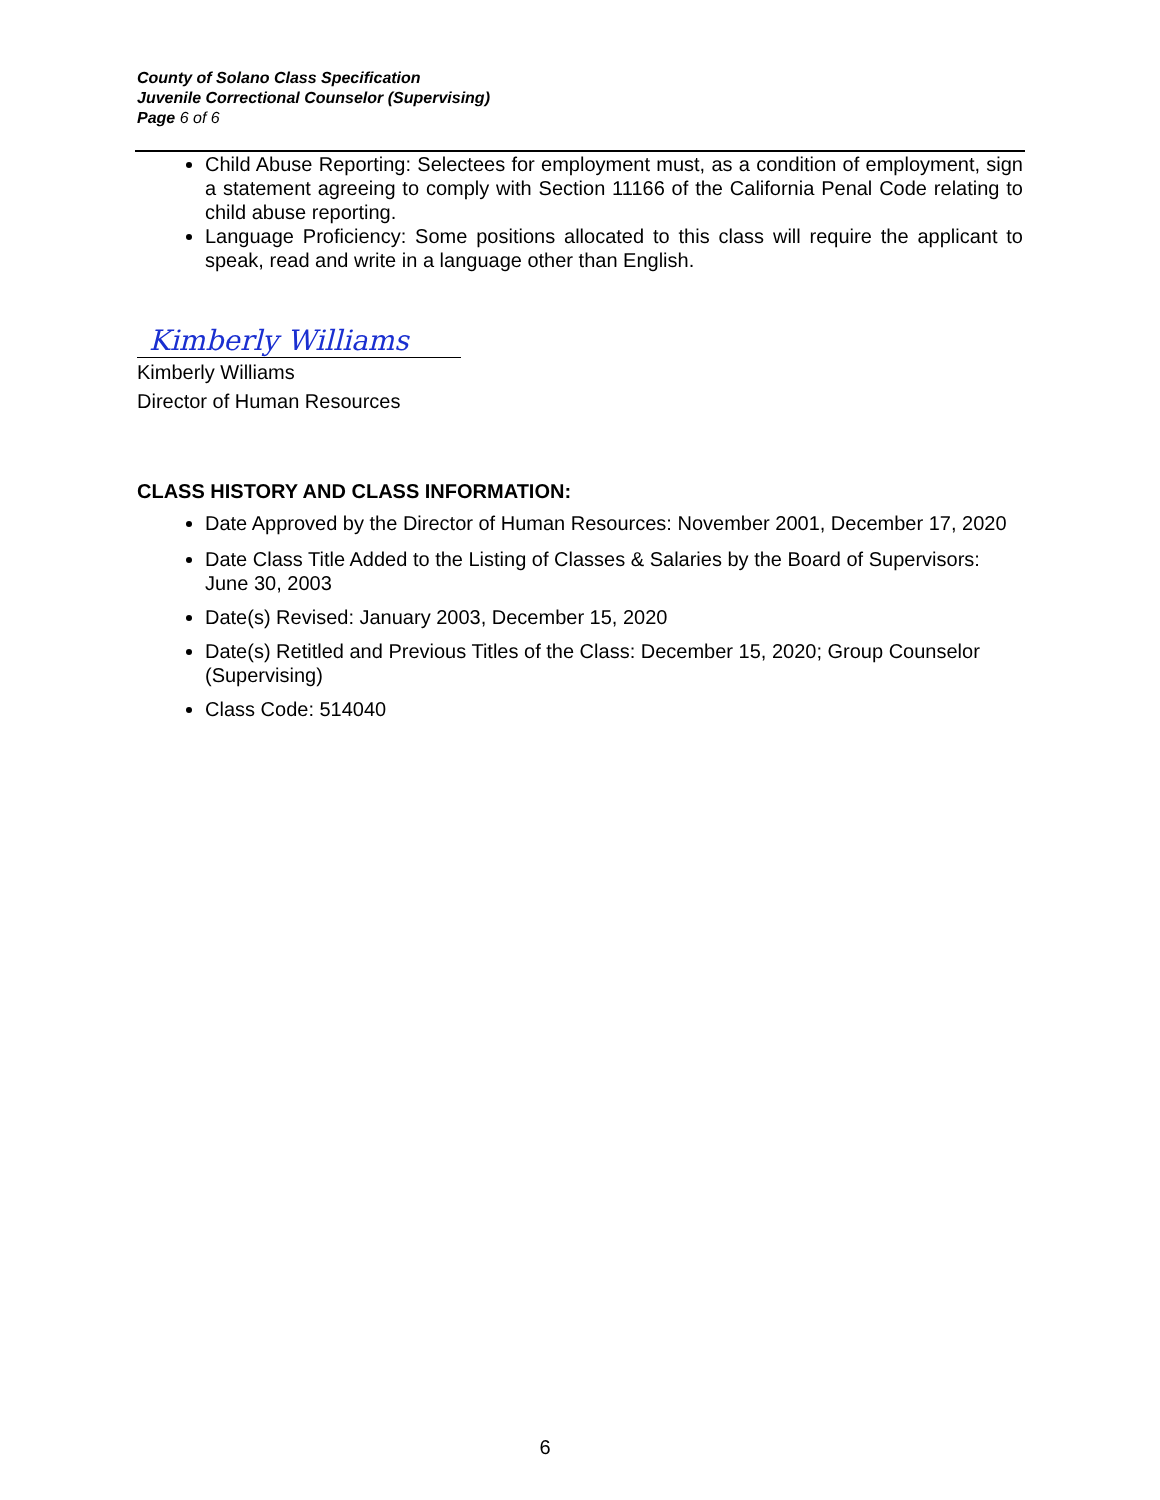County of Solano Class Specification
Juvenile Correctional Counselor (Supervising)
Page 6 of 6
Child Abuse Reporting: Selectees for employment must, as a condition of employment, sign a statement agreeing to comply with Section 11166 of the California Penal Code relating to child abuse reporting.
Language Proficiency: Some positions allocated to this class will require the applicant to speak, read and write in a language other than English.
Kimberly Williams
Kimberly Williams
Director of Human Resources
CLASS HISTORY AND CLASS INFORMATION:
Date Approved by the Director of Human Resources: November 2001, December 17, 2020
Date Class Title Added to the Listing of Classes & Salaries by the Board of Supervisors: June 30, 2003
Date(s) Revised: January 2003, December 15, 2020
Date(s) Retitled and Previous Titles of the Class: December 15, 2020; Group Counselor (Supervising)
Class Code: 514040
6